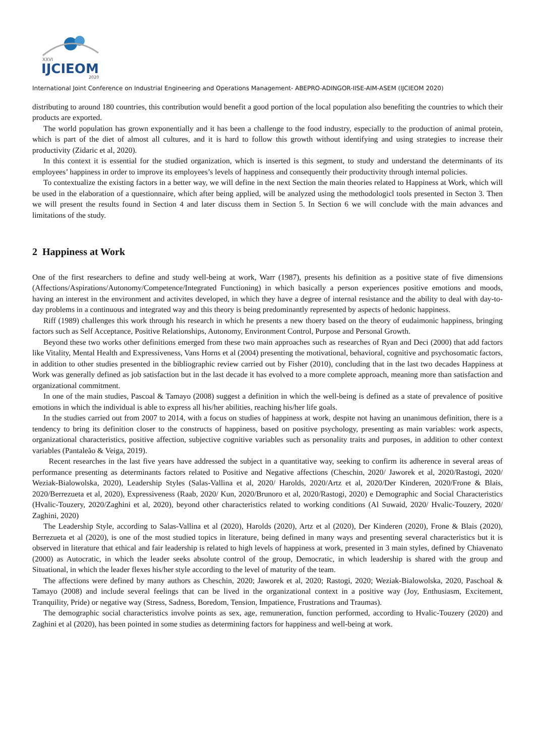XXVI
IJCIEOM
2020
International Joint Conference on Industrial Engineering and Operations Management- ABEPRO-ADINGOR-IISE-AIM-ASEM (IJCIEOM 2020)
distributing to around 180 countries, this contribution would benefit a good portion of the local population also benefiting the countries to which their products are exported.
The world population has grown exponentially and it has been a challenge to the food industry, especially to the production of animal protein, which is part of the diet of almost all cultures, and it is hard to follow this growth without identifying and using strategies to increase their productivity (Zidaric et al, 2020).
In this context it is essential for the studied organization, which is inserted is this segment, to study and understand the determinants of its employees’ happiness in order to improve its employees’s levels of happiness and consequently their productivity through internal policies.
To contextualize the existing factors in a better way, we will define in the next Section the main theories related to Happiness at Work, which will be used in the elaboration of a questionnaire, which after being applied, will be analyzed using the methodologicl tools presented in Secton 3. Then we will present the results found in Section 4 and later discuss them in Section 5. In Section 6 we will conclude with the main advances and limitations of the study.
2 Happiness at Work
One of the first researchers to define and study well-being at work, Warr (1987), presents his definition as a positive state of five dimensions (Affections/Aspirations/Autonomy/Competence/Integrated Functioning) in which basically a person experiences positive emotions and moods, having an interest in the environment and activites developed, in which they have a degree of internal resistance and the ability to deal with day-to-day problems in a continuous and integrated way and this theory is being predominantly represented by aspects of hedonic happiness.
Riff (1989) challenges this work through his research in which he presents a new thoery based on the theory of eudaimonic happiness, bringing factors such as Self Acceptance, Positive Relationships, Autonomy, Environment Control, Purpose and Personal Growth.
Beyond these two works other definitions emerged from these two main approaches such as researches of Ryan and Deci (2000) that add factors like Vitality, Mental Health and Expressiveness, Vans Horns et al (2004) presenting the motivational, behavioral, cognitive and psychosomatic factors, in addition to other studies presented in the bibliographic review carried out by Fisher (2010), concluding that in the last two decades Happiness at Work was generally defined as job satisfaction but in the last decade it has evolved to a more complete approach, meaning more than satisfaction and organizational commitment.
In one of the main studies, Pascoal & Tamayo (2008) suggest a definition in which the well-being is defined as a state of prevalence of positive emotions in which the individual is able to express all his/her abilities, reaching his/her life goals.
In the studies carried out from 2007 to 2014, with a focus on studies of happiness at work, despite not having an unanimous definition, there is a tendency to bring its definition closer to the constructs of happiness, based on positive psychology, presenting as main variables: work aspects, organizational characteristics, positive affection, subjective cognitive variables such as personality traits and purposes, in addition to other context variables (Pantaleão & Veiga, 2019).
Recent researches in the last five years have addressed the subject in a quantitative way, seeking to confirm its adherence in several areas of performance presenting as determinants factors related to Positive and Negative affections (Cheschin, 2020/ Jaworek et al, 2020/Rastogi, 2020/ Weziak-Bialowolska, 2020), Leadership Styles (Salas-Vallina et al, 2020/ Harolds, 2020/Artz et al, 2020/Der Kinderen, 2020/Frone & Blais, 2020/Berrezueta et al, 2020), Expressiveness (Raab, 2020/ Kun, 2020/Brunoro et al, 2020/Rastogi, 2020) e Demographic and Social Characteristics (Hvalic-Touzery, 2020/Zaghini et al, 2020), beyond other characteristics related to working conditions (Al Suwaid, 2020/ Hvalic-Touzery, 2020/ Zaghini, 2020)
The Leadership Style, according to Salas-Vallina et al (2020), Harolds (2020), Artz et al (2020), Der Kinderen (2020), Frone & Blais (2020), Berrezueta et al (2020), is one of the most studied topics in literature, being defined in many ways and presenting several characteristics but it is observed in literature that ethical and fair leadership is related to high levels of happiness at work, presented in 3 main styles, defined by Chiavenato (2000) as Autocratic, in which the leader seeks absolute control of the group, Democratic, in which leadership is shared with the group and Situational, in which the leader flexes his/her style according to the level of maturity of the team.
The affections were defined by many authors as Cheschin, 2020; Jaworek et al, 2020; Rastogi, 2020; Weziak-Bialowolska, 2020, Paschoal & Tamayo (2008) and include several feelings that can be lived in the organizational context in a positive way (Joy, Enthusiasm, Excitement, Tranquility, Pride) or negative way (Stress, Sadness, Boredom, Tension, Impatience, Frustrations and Traumas).
The demographic social characteristics involve points as sex, age, remuneration, function performed, according to Hvalic-Touzery (2020) and Zaghini et al (2020), has been pointed in some studies as determining factors for happiness and well-being at work.